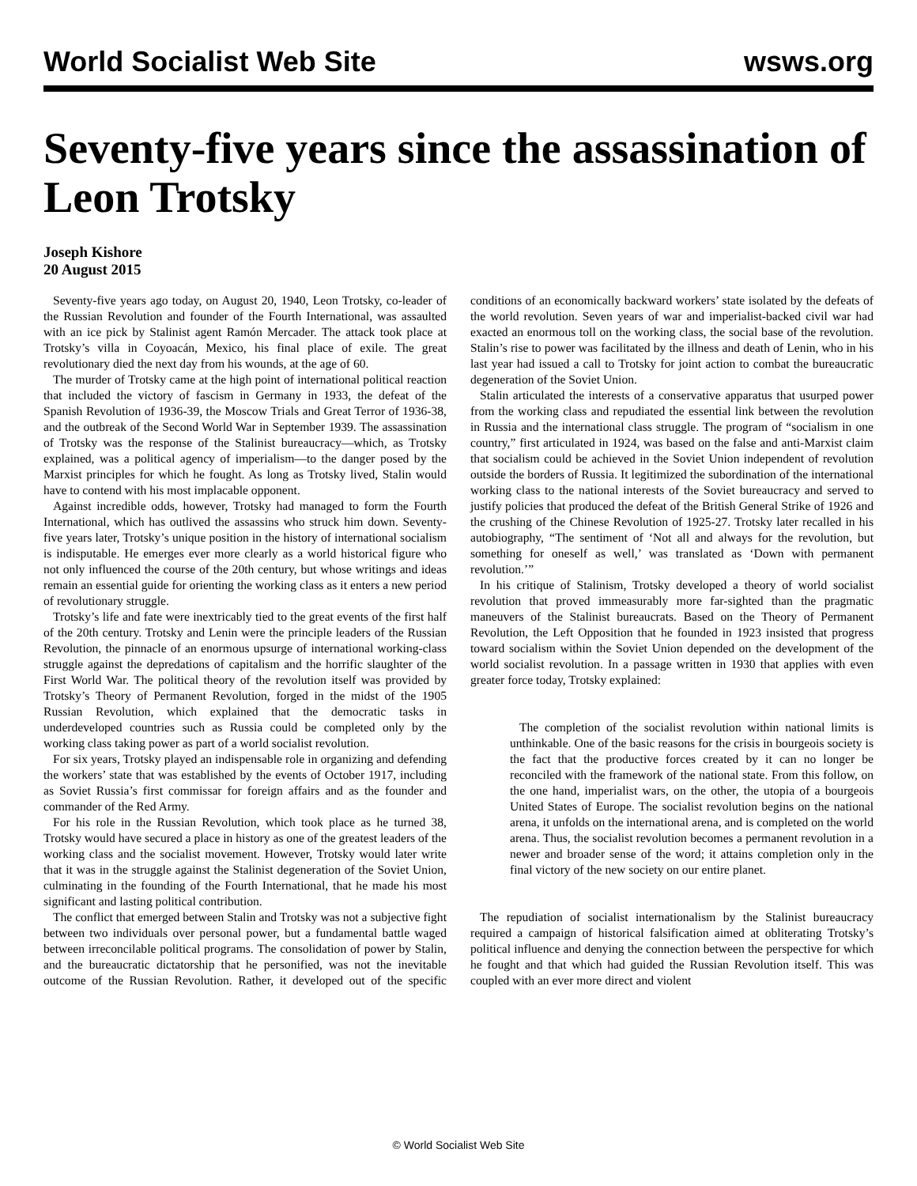World Socialist Web Site wsws.org
Seventy-five years since the assassination of Leon Trotsky
Joseph Kishore
20 August 2015
Seventy-five years ago today, on August 20, 1940, Leon Trotsky, co-leader of the Russian Revolution and founder of the Fourth International, was assaulted with an ice pick by Stalinist agent Ramón Mercader. The attack took place at Trotsky’s villa in Coyoacán, Mexico, his final place of exile. The great revolutionary died the next day from his wounds, at the age of 60.
The murder of Trotsky came at the high point of international political reaction that included the victory of fascism in Germany in 1933, the defeat of the Spanish Revolution of 1936-39, the Moscow Trials and Great Terror of 1936-38, and the outbreak of the Second World War in September 1939. The assassination of Trotsky was the response of the Stalinist bureaucracy—which, as Trotsky explained, was a political agency of imperialism—to the danger posed by the Marxist principles for which he fought. As long as Trotsky lived, Stalin would have to contend with his most implacable opponent.
Against incredible odds, however, Trotsky had managed to form the Fourth International, which has outlived the assassins who struck him down. Seventy-five years later, Trotsky’s unique position in the history of international socialism is indisputable. He emerges ever more clearly as a world historical figure who not only influenced the course of the 20th century, but whose writings and ideas remain an essential guide for orienting the working class as it enters a new period of revolutionary struggle.
Trotsky’s life and fate were inextricably tied to the great events of the first half of the 20th century. Trotsky and Lenin were the principle leaders of the Russian Revolution, the pinnacle of an enormous upsurge of international working-class struggle against the depredations of capitalism and the horrific slaughter of the First World War. The political theory of the revolution itself was provided by Trotsky’s Theory of Permanent Revolution, forged in the midst of the 1905 Russian Revolution, which explained that the democratic tasks in underdeveloped countries such as Russia could be completed only by the working class taking power as part of a world socialist revolution.
For six years, Trotsky played an indispensable role in organizing and defending the workers’ state that was established by the events of October 1917, including as Soviet Russia’s first commissar for foreign affairs and as the founder and commander of the Red Army.
For his role in the Russian Revolution, which took place as he turned 38, Trotsky would have secured a place in history as one of the greatest leaders of the working class and the socialist movement. However, Trotsky would later write that it was in the struggle against the Stalinist degeneration of the Soviet Union, culminating in the founding of the Fourth International, that he made his most significant and lasting political contribution.
The conflict that emerged between Stalin and Trotsky was not a subjective fight between two individuals over personal power, but a fundamental battle waged between irreconcilable political programs. The consolidation of power by Stalin, and the bureaucratic dictatorship that he personified, was not the inevitable outcome of the Russian Revolution. Rather, it developed out of the specific conditions of an economically backward workers’ state isolated by the defeats of the world revolution. Seven years of war and imperialist-backed civil war had exacted an enormous toll on the working class, the social base of the revolution. Stalin’s rise to power was facilitated by the illness and death of Lenin, who in his last year had issued a call to Trotsky for joint action to combat the bureaucratic degeneration of the Soviet Union.
Stalin articulated the interests of a conservative apparatus that usurped power from the working class and repudiated the essential link between the revolution in Russia and the international class struggle. The program of “socialism in one country,” first articulated in 1924, was based on the false and anti-Marxist claim that socialism could be achieved in the Soviet Union independent of revolution outside the borders of Russia. It legitimized the subordination of the international working class to the national interests of the Soviet bureaucracy and served to justify policies that produced the defeat of the British General Strike of 1926 and the crushing of the Chinese Revolution of 1925-27. Trotsky later recalled in his autobiography, “The sentiment of ‘Not all and always for the revolution, but something for oneself as well,’ was translated as ‘Down with permanent revolution.’”
In his critique of Stalinism, Trotsky developed a theory of world socialist revolution that proved immeasurably more far-sighted than the pragmatic maneuvers of the Stalinist bureaucrats. Based on the Theory of Permanent Revolution, the Left Opposition that he founded in 1923 insisted that progress toward socialism within the Soviet Union depended on the development of the world socialist revolution. In a passage written in 1930 that applies with even greater force today, Trotsky explained:
The completion of the socialist revolution within national limits is unthinkable. One of the basic reasons for the crisis in bourgeois society is the fact that the productive forces created by it can no longer be reconciled with the framework of the national state. From this follow, on the one hand, imperialist wars, on the other, the utopia of a bourgeois United States of Europe. The socialist revolution begins on the national arena, it unfolds on the international arena, and is completed on the world arena. Thus, the socialist revolution becomes a permanent revolution in a newer and broader sense of the word; it attains completion only in the final victory of the new society on our entire planet.
The repudiation of socialist internationalism by the Stalinist bureaucracy required a campaign of historical falsification aimed at obliterating Trotsky’s political influence and denying the connection between the perspective for which he fought and that which had guided the Russian Revolution itself. This was coupled with an ever more direct and violent
© World Socialist Web Site